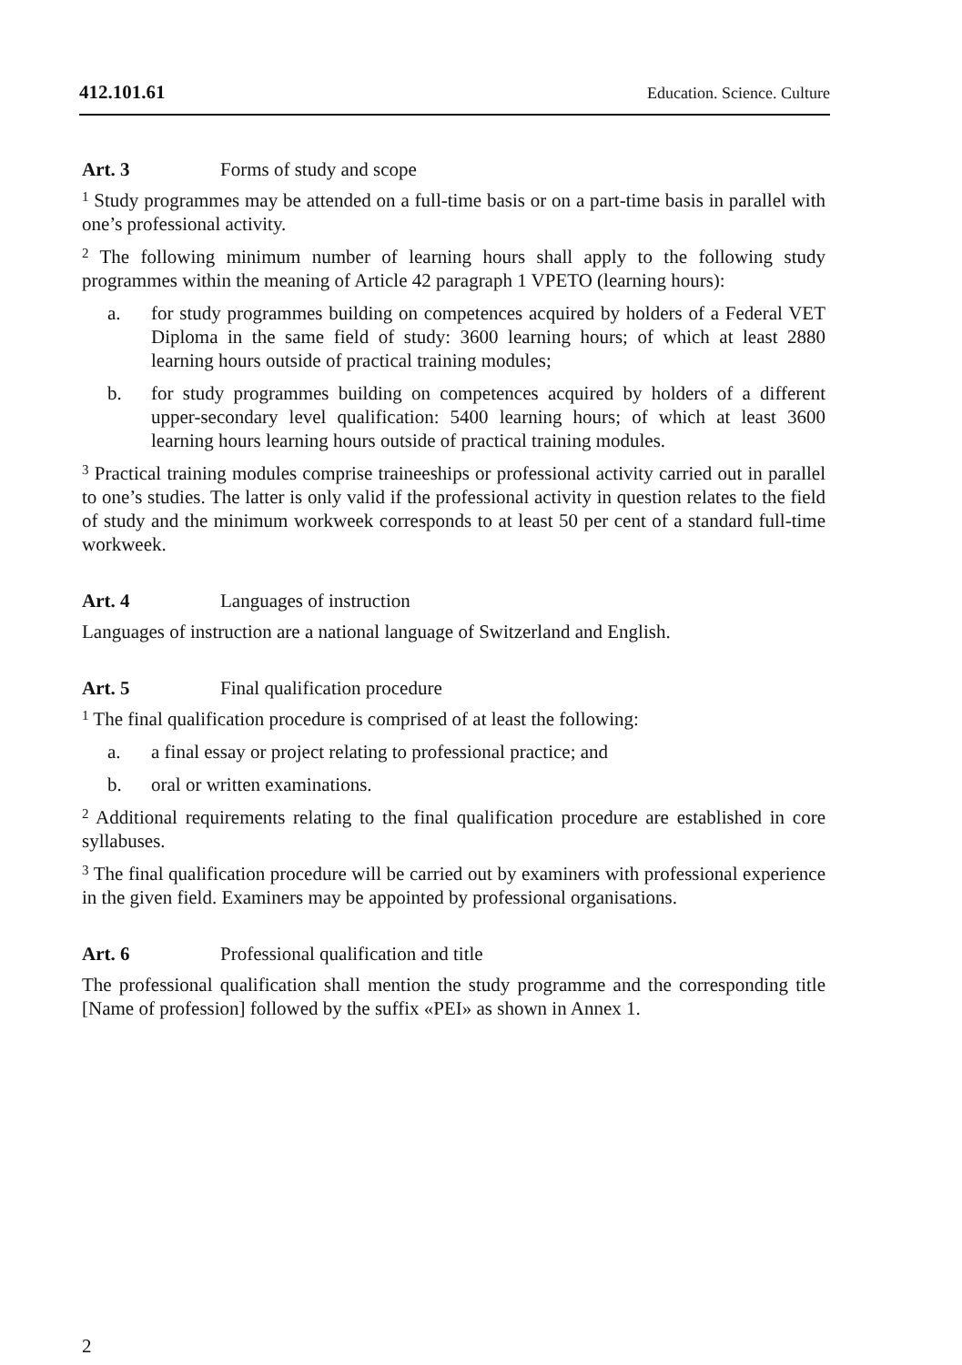412.101.61 Education. Science. Culture
Art. 3 Forms of study and scope
<sup>1</sup> Study programmes may be attended on a full-time basis or on a part-time basis in parallel with one’s professional activity.
<sup>2</sup> The following minimum number of learning hours shall apply to the following study programmes within the meaning of Article 42 paragraph 1 VPETO (learning hours):
a. for study programmes building on competences acquired by holders of a Federal VET Diploma in the same field of study: 3600 learning hours; of which at least 2880 learning hours outside of practical training modules;
b. for study programmes building on competences acquired by holders of a different upper-secondary level qualification: 5400 learning hours; of which at least 3600 learning hours learning hours outside of practical training modules.
<sup>3</sup> Practical training modules comprise traineeships or professional activity carried out in parallel to one’s studies. The latter is only valid if the professional activity in question relates to the field of study and the minimum workweek corresponds to at least 50 per cent of a standard full-time workweek.
Art. 4 Languages of instruction
Languages of instruction are a national language of Switzerland and English.
Art. 5 Final qualification procedure
<sup>1</sup> The final qualification procedure is comprised of at least the following:
a. a final essay or project relating to professional practice; and
b. oral or written examinations.
<sup>2</sup> Additional requirements relating to the final qualification procedure are established in core syllabuses.
<sup>3</sup> The final qualification procedure will be carried out by examiners with professional experience in the given field. Examiners may be appointed by professional organisations.
Art. 6 Professional qualification and title
The professional qualification shall mention the study programme and the corresponding title [Name of profession] followed by the suffix «PEI» as shown in Annex 1.
2